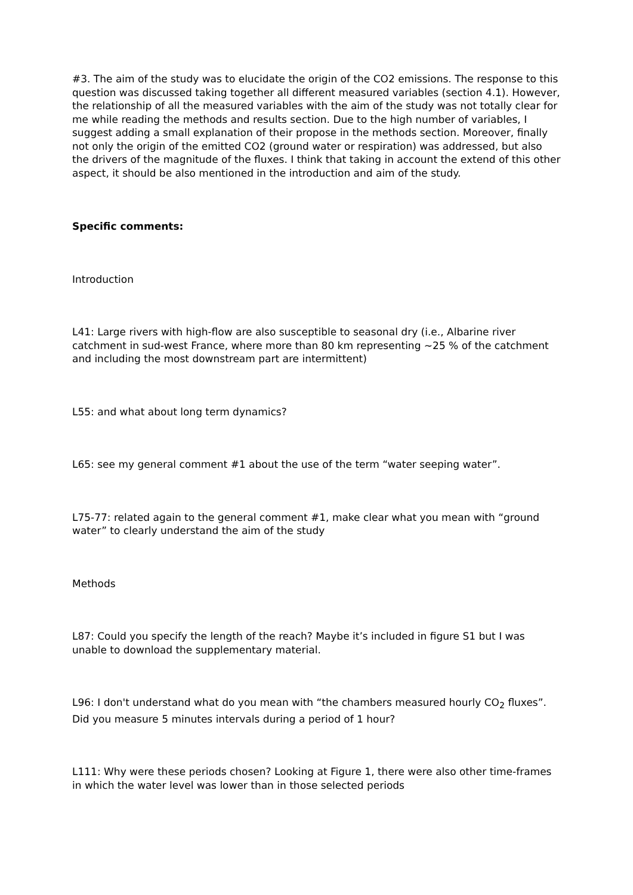#3. The aim of the study was to elucidate the origin of the CO2 emissions. The response to this question was discussed taking together all different measured variables (section 4.1). However, the relationship of all the measured variables with the aim of the study was not totally clear for me while reading the methods and results section. Due to the high number of variables, I suggest adding a small explanation of their propose in the methods section. Moreover, finally not only the origin of the emitted CO2 (ground water or respiration) was addressed, but also the drivers of the magnitude of the fluxes. I think that taking in account the extend of this other aspect, it should be also mentioned in the introduction and aim of the study.
Specific comments:
Introduction
L41: Large rivers with high-flow are also susceptible to seasonal dry (i.e., Albarine river catchment in sud-west France, where more than 80 km representing ~25 % of the catchment and including the most downstream part are intermittent)
L55: and what about long term dynamics?
L65: see my general comment #1 about the use of the term “water seeping water”.
L75-77: related again to the general comment #1, make clear what you mean with “ground water” to clearly understand the aim of the study
Methods
L87: Could you specify the length of the reach? Maybe it’s included in figure S1 but I was unable to download the supplementary material.
L96: I don't understand what do you mean with “the chambers measured hourly CO<sub>2</sub> fluxes”. Did you measure 5 minutes intervals during a period of 1 hour?
L111: Why were these periods chosen? Looking at Figure 1, there were also other time-frames in which the water level was lower than in those selected periods